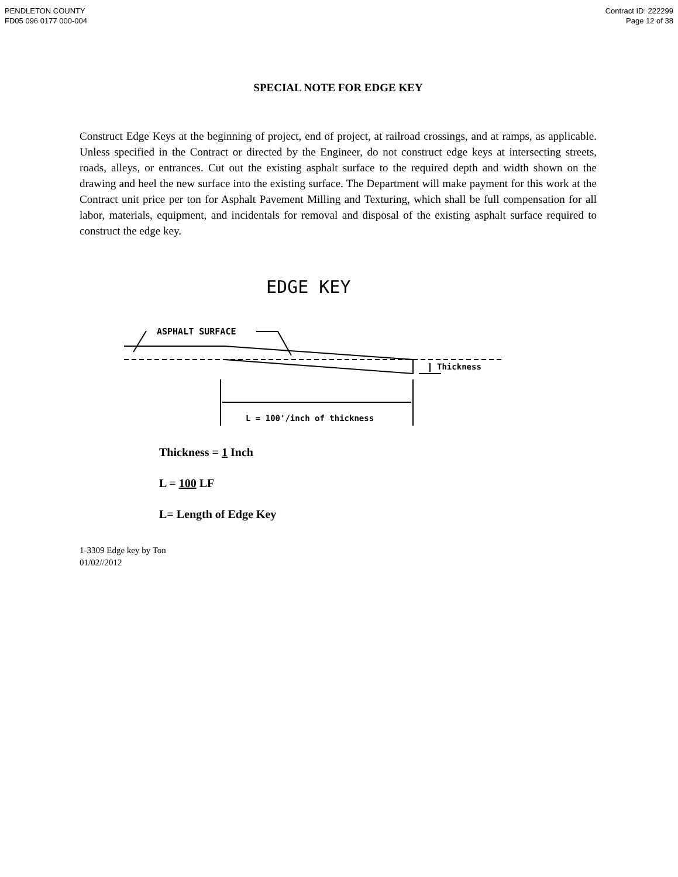PENDLETON COUNTY
FD05 096 0177 000-004
Contract ID: 222299
Page 12 of 38
SPECIAL NOTE FOR EDGE KEY
Construct Edge Keys at the beginning of project, end of project, at railroad crossings, and at ramps, as applicable. Unless specified in the Contract or directed by the Engineer, do not construct edge keys at intersecting streets, roads, alleys, or entrances. Cut out the existing asphalt surface to the required depth and width shown on the drawing and heel the new surface into the existing surface. The Department will make payment for this work at the Contract unit price per ton for Asphalt Pavement Milling and Texturing, which shall be full compensation for all labor, materials, equipment, and incidentals for removal and disposal of the existing asphalt surface required to construct the edge key.
EDGE KEY
ASPHALT SURFACE
Thickness
L = 100'/inch of thickness
Thickness = 1 Inch
L = 100 LF
L= Length of Edge Key
1-3309 Edge key by Ton
01/02//2012